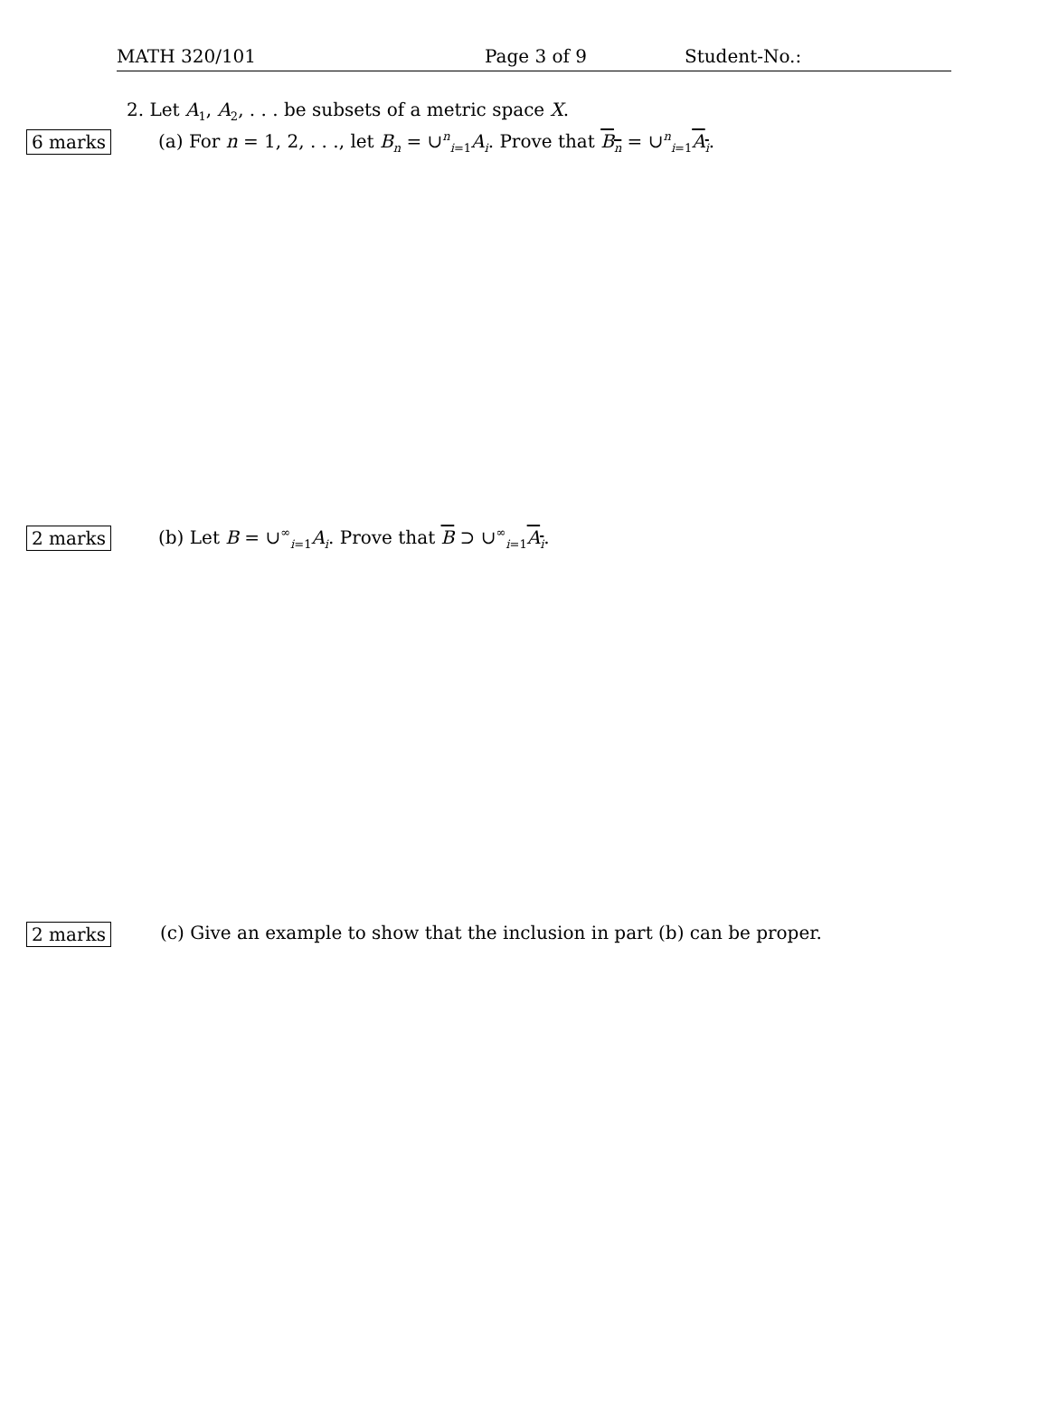MATH 320/101 Page 3 of 9 Student-No.:
2. Let A<sub>1</sub>, A<sub>2</sub>, . . . be subsets of a metric space X.
6 marks
(a) For n = 1, 2, . . ., let B<sub>n</sub> = ∪<sup>n</sup><sub>i=1</sub>A<sub>i</sub>. Prove that B<sub>n</sub> = ∪<sup>n</sup><sub>i=1</sub>A<sub>i</sub>.
2 marks
(b) Let B = ∪<sup>∞</sup><sub>i=1</sub>A<sub>i</sub>. Prove that B ⊃ ∪<sup>∞</sup><sub>i=1</sub>A<sub>i</sub>.
2 marks
(c) Give an example to show that the inclusion in part (b) can be proper.